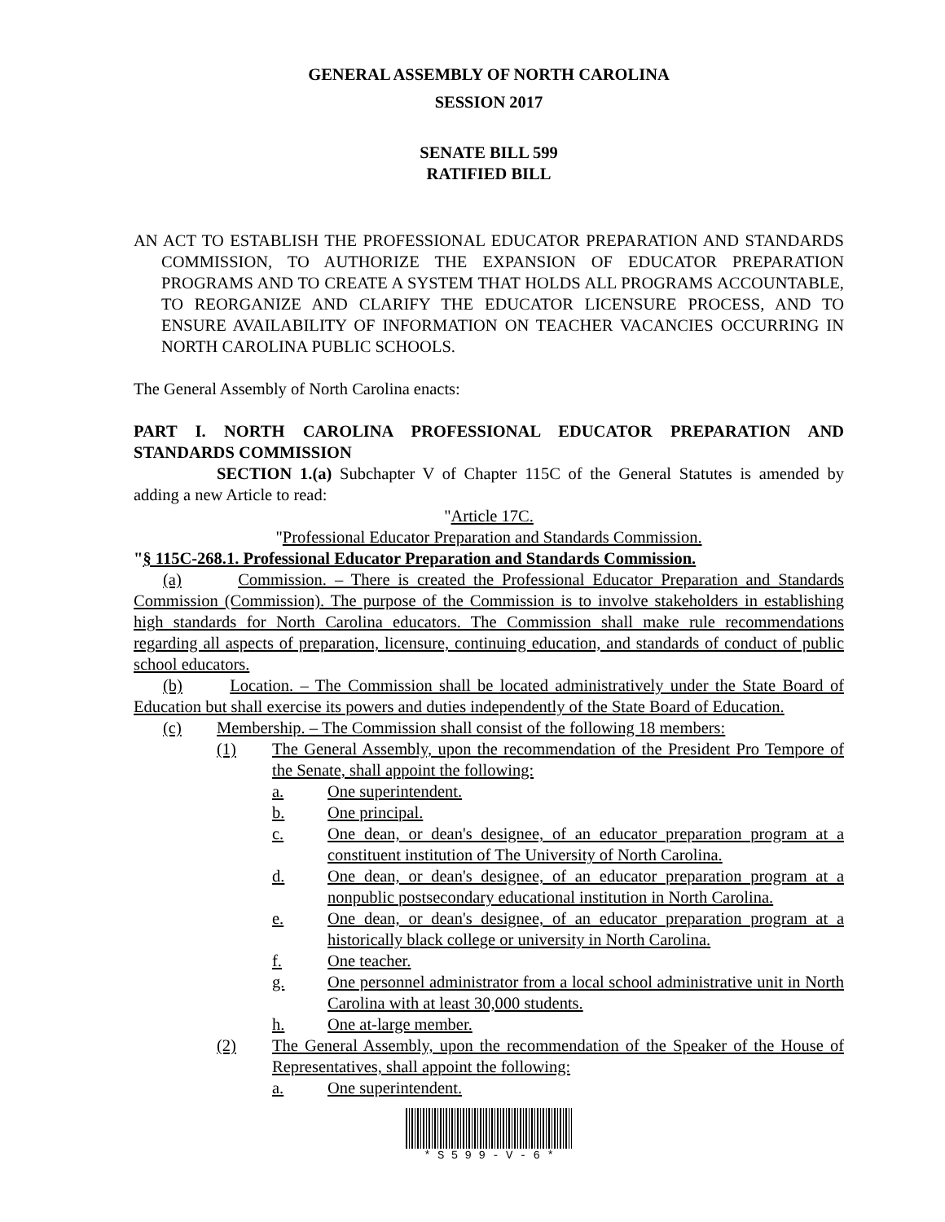GENERAL ASSEMBLY OF NORTH CAROLINA
SESSION 2017
SENATE BILL 599
RATIFIED BILL
AN ACT TO ESTABLISH THE PROFESSIONAL EDUCATOR PREPARATION AND STANDARDS COMMISSION, TO AUTHORIZE THE EXPANSION OF EDUCATOR PREPARATION PROGRAMS AND TO CREATE A SYSTEM THAT HOLDS ALL PROGRAMS ACCOUNTABLE, TO REORGANIZE AND CLARIFY THE EDUCATOR LICENSURE PROCESS, AND TO ENSURE AVAILABILITY OF INFORMATION ON TEACHER VACANCIES OCCURRING IN NORTH CAROLINA PUBLIC SCHOOLS.
The General Assembly of North Carolina enacts:
PART I. NORTH CAROLINA PROFESSIONAL EDUCATOR PREPARATION AND STANDARDS COMMISSION
SECTION 1.(a) Subchapter V of Chapter 115C of the General Statutes is amended by adding a new Article to read:
"Article 17C.
"Professional Educator Preparation and Standards Commission.
"§ 115C-268.1. Professional Educator Preparation and Standards Commission.
(a) Commission. – There is created the Professional Educator Preparation and Standards Commission (Commission). The purpose of the Commission is to involve stakeholders in establishing high standards for North Carolina educators. The Commission shall make rule recommendations regarding all aspects of preparation, licensure, continuing education, and standards of conduct of public school educators.
(b) Location. – The Commission shall be located administratively under the State Board of Education but shall exercise its powers and duties independently of the State Board of Education.
(c) Membership. – The Commission shall consist of the following 18 members:
(1) The General Assembly, upon the recommendation of the President Pro Tempore of the Senate, shall appoint the following:
a. One superintendent.
b. One principal.
c. One dean, or dean's designee, of an educator preparation program at a constituent institution of The University of North Carolina.
d. One dean, or dean's designee, of an educator preparation program at a nonpublic postsecondary educational institution in North Carolina.
e. One dean, or dean's designee, of an educator preparation program at a historically black college or university in North Carolina.
f. One teacher.
g. One personnel administrator from a local school administrative unit in North Carolina with at least 30,000 students.
h. One at-large member.
(2) The General Assembly, upon the recommendation of the Speaker of the House of Representatives, shall appoint the following:
a. One superintendent.
* S 5 9 9 - V - 6 *